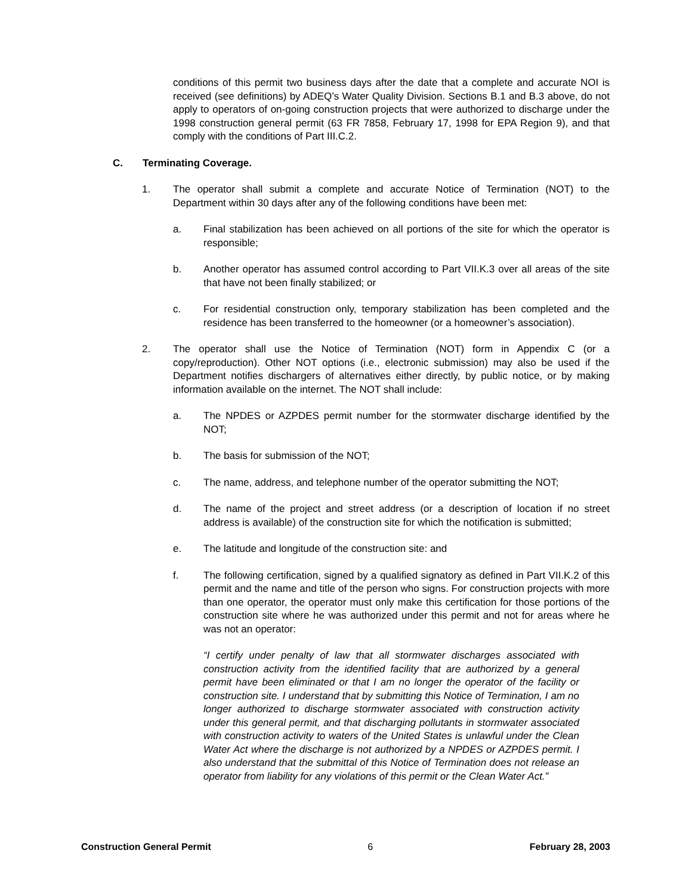conditions of this permit two business days after the date that a complete and accurate NOI is received (see definitions) by ADEQ’s Water Quality Division. Sections B.1 and B.3 above, do not apply to operators of on-going construction projects that were authorized to discharge under the 1998 construction general permit (63 FR 7858, February 17, 1998 for EPA Region 9), and that comply with the conditions of Part III.C.2.
C. Terminating Coverage.
1. The operator shall submit a complete and accurate Notice of Termination (NOT) to the Department within 30 days after any of the following conditions have been met:
a. Final stabilization has been achieved on all portions of the site for which the operator is responsible;
b. Another operator has assumed control according to Part VII.K.3 over all areas of the site that have not been finally stabilized; or
c. For residential construction only, temporary stabilization has been completed and the residence has been transferred to the homeowner (or a homeowner’s association).
2. The operator shall use the Notice of Termination (NOT) form in Appendix C (or a copy/reproduction). Other NOT options (i.e., electronic submission) may also be used if the Department notifies dischargers of alternatives either directly, by public notice, or by making information available on the internet. The NOT shall include:
a. The NPDES or AZPDES permit number for the stormwater discharge identified by the NOT;
b. The basis for submission of the NOT;
c. The name, address, and telephone number of the operator submitting the NOT;
d. The name of the project and street address (or a description of location if no street address is available) of the construction site for which the notification is submitted;
e. The latitude and longitude of the construction site: and
f. The following certification, signed by a qualified signatory as defined in Part VII.K.2 of this permit and the name and title of the person who signs. For construction projects with more than one operator, the operator must only make this certification for those portions of the construction site where he was authorized under this permit and not for areas where he was not an operator:
“I certify under penalty of law that all stormwater discharges associated with construction activity from the identified facility that are authorized by a general permit have been eliminated or that I am no longer the operator of the facility or construction site. I understand that by submitting this Notice of Termination, I am no longer authorized to discharge stormwater associated with construction activity under this general permit, and that discharging pollutants in stormwater associated with construction activity to waters of the United States is unlawful under the Clean Water Act where the discharge is not authorized by a NPDES or AZPDES permit. I also understand that the submittal of this Notice of Termination does not release an operator from liability for any violations of this permit or the Clean Water Act.”
Construction General Permit 6 February 28, 2003